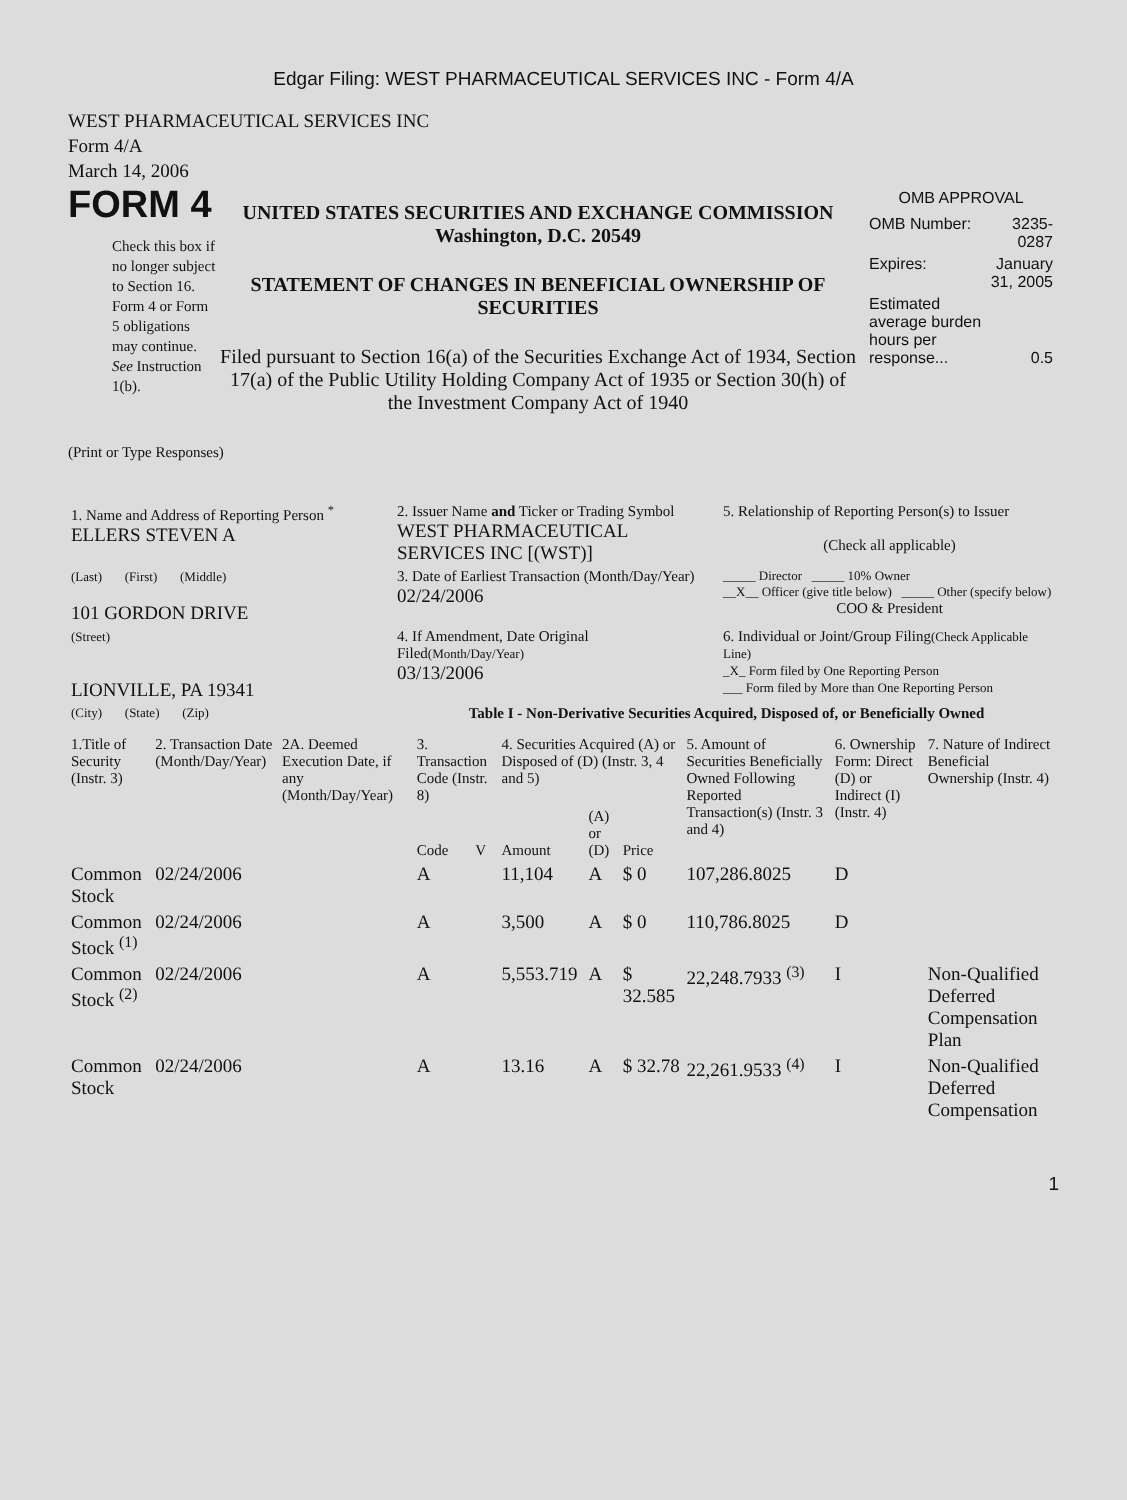Edgar Filing: WEST PHARMACEUTICAL SERVICES INC - Form 4/A
WEST PHARMACEUTICAL SERVICES INC
Form 4/A
March 14, 2006
FORM 4
Check this box if no longer subject to Section 16. Form 4 or Form 5 obligations may continue. See Instruction 1(b).
UNITED STATES SECURITIES AND EXCHANGE COMMISSION
Washington, D.C. 20549
STATEMENT OF CHANGES IN BENEFICIAL OWNERSHIP OF SECURITIES
Filed pursuant to Section 16(a) of the Securities Exchange Act of 1934, Section 17(a) of the Public Utility Holding Company Act of 1935 or Section 30(h) of the Investment Company Act of 1940
OMB APPROVAL
| OMB Number: | 3235-0287 |
| Expires: | January 31, 2005 |
| Estimated average burden hours per response... | 0.5 |
(Print or Type Responses)
| 1. Name and Address of Reporting Person <sup>*</sup> ELLERS STEVEN A | 2. Issuer Name and Ticker or Trading Symbol WEST PHARMACEUTICAL SERVICES INC [(WST)] | 5. Relationship of Reporting Person(s) to Issuer (Check all applicable) |
| (Last) (First) (Middle) 101 GORDON DRIVE | 3. Date of Earliest Transaction (Month/Day/Year) 02/24/2006 | _____ Director _____ 10% Owner __X__ Officer (give title below) _____ Other (specify below) COO & President |
| (Street) LIONVILLE, PA 19341 | 4. If Amendment, Date Original Filed (Month/Day/Year) 03/13/2006 | 6. Individual or Joint/Group Filing (Check Applicable Line) _X_ Form filed by One Reporting Person ___ Form filed by More than One Reporting Person |
| (City) (State) (Zip) | Table I - Non-Derivative Securities Acquired, Disposed of, or Beneficially Owned | |
| 1.Title of Security (Instr. 3) | 2. Transaction Date (Month/Day/Year) | 2A. Deemed Execution Date, if any (Month/Day/Year) | 3. Transaction Code (Instr. 8) | | 4. Securities Acquired (A) or Disposed of (D) (Instr. 3, 4 and 5) | | | 5. Amount of Securities Beneficially Owned Following Reported Transaction(s) (Instr. 3 and 4) | 6. Ownership Form: Direct (D) or Indirect (I) (Instr. 4) | 7. Nature of Indirect Beneficial Ownership (Instr. 4) |
| --- | --- | --- | --- | --- | --- | --- | --- | --- | --- | --- |
| | | | Code | V | Amount | (A) or (D) | Price | | | |
| Common Stock | 02/24/2006 | | A | | 11,104 | A | $ 0 | 107,286.8025 | D | |
| Common Stock <sup>(1)</sup> | 02/24/2006 | | A | | 3,500 | A | $ 0 | 110,786.8025 | D | |
| Common Stock <sup>(2)</sup> | 02/24/2006 | | A | | 5,553.719 | A | $ 32.585 | 22,248.7933 <sup>(3)</sup> | I | Non-Qualified Deferred Compensation Plan |
| Common Stock | 02/24/2006 | | A | | 13.16 | A | $ 32.78 | 22,261.9533 <sup>(4)</sup> | I | Non-Qualified Deferred Compensation |
1